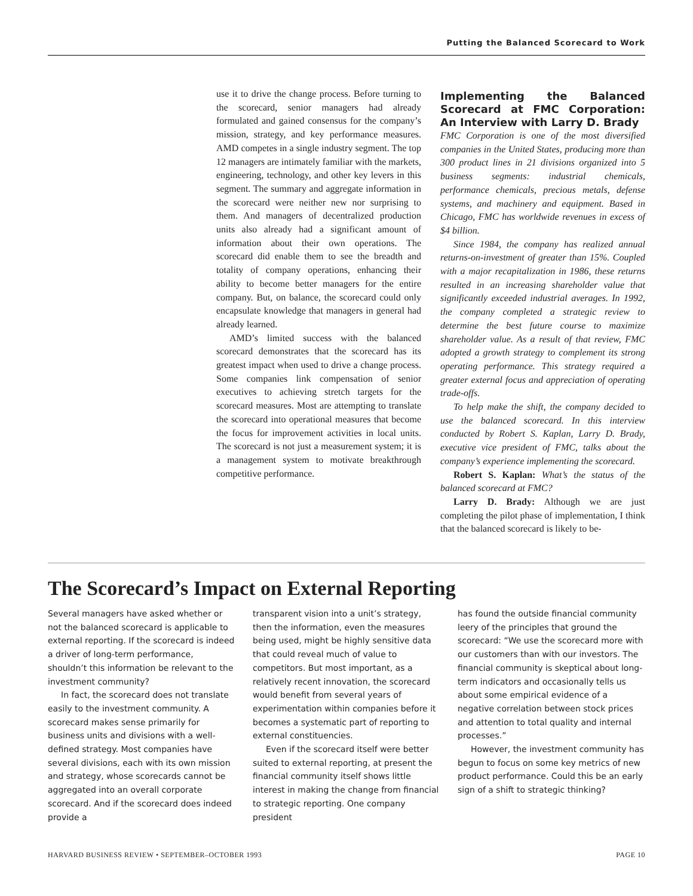Putting the Balanced Scorecard to Work
use it to drive the change process. Before turning to the scorecard, senior managers had already formulated and gained consensus for the company’s mission, strategy, and key performance measures. AMD competes in a single industry segment. The top 12 managers are intimately familiar with the markets, engineering, technology, and other key levers in this segment. The summary and aggregate information in the scorecard were neither new nor surprising to them. And managers of decentralized production units also already had a significant amount of information about their own operations. The scorecard did enable them to see the breadth and totality of company operations, enhancing their ability to become better managers for the entire company. But, on balance, the scorecard could only encapsulate knowledge that managers in general had already learned.
AMD’s limited success with the balanced scorecard demonstrates that the scorecard has its greatest impact when used to drive a change process. Some companies link compensation of senior executives to achieving stretch targets for the scorecard measures. Most are attempting to translate the scorecard into operational measures that become the focus for improvement activities in local units. The scorecard is not just a measurement system; it is a management system to motivate breakthrough competitive performance.
Implementing the Balanced Scorecard at FMC Corporation: An Interview with Larry D. Brady
FMC Corporation is one of the most diversified companies in the United States, producing more than 300 product lines in 21 divisions organized into 5 business segments: industrial chemicals, performance chemicals, precious metals, defense systems, and machinery and equipment. Based in Chicago, FMC has worldwide revenues in excess of $4 billion.
Since 1984, the company has realized annual returns-on-investment of greater than 15%. Coupled with a major recapitalization in 1986, these returns resulted in an increasing shareholder value that significantly exceeded industrial averages. In 1992, the company completed a strategic review to determine the best future course to maximize shareholder value. As a result of that review, FMC adopted a growth strategy to complement its strong operating performance. This strategy required a greater external focus and appreciation of operating trade-offs.
To help make the shift, the company decided to use the balanced scorecard. In this interview conducted by Robert S. Kaplan, Larry D. Brady, executive vice president of FMC, talks about the company’s experience implementing the scorecard.
Robert S. Kaplan: What’s the status of the balanced scorecard at FMC?
Larry D. Brady: Although we are just completing the pilot phase of implementation, I think that the balanced scorecard is likely to be-
The Scorecard’s Impact on External Reporting
Several managers have asked whether or not the balanced scorecard is applicable to external reporting. If the scorecard is indeed a driver of long-term performance, shouldn’t this information be relevant to the investment community?
In fact, the scorecard does not translate easily to the investment community. A scorecard makes sense primarily for business units and divisions with a well-defined strategy. Most companies have several divisions, each with its own mission and strategy, whose scorecards cannot be aggregated into an overall corporate scorecard. And if the scorecard does indeed provide a
transparent vision into a unit’s strategy, then the information, even the measures being used, might be highly sensitive data that could reveal much of value to competitors. But most important, as a relatively recent innovation, the scorecard would benefit from several years of experimentation within companies before it becomes a systematic part of reporting to external constituencies.
Even if the scorecard itself were better suited to external reporting, at present the financial community itself shows little interest in making the change from financial to strategic reporting. One company president
has found the outside financial community leery of the principles that ground the scorecard: “We use the scorecard more with our customers than with our investors. The financial community is skeptical about long-term indicators and occasionally tells us about some empirical evidence of a negative correlation between stock prices and attention to total quality and internal processes.”
However, the investment community has begun to focus on some key metrics of new product performance. Could this be an early sign of a shift to strategic thinking?
HARVARD BUSINESS REVIEW • SEPTEMBER–OCTOBER 1993 PAGE 10